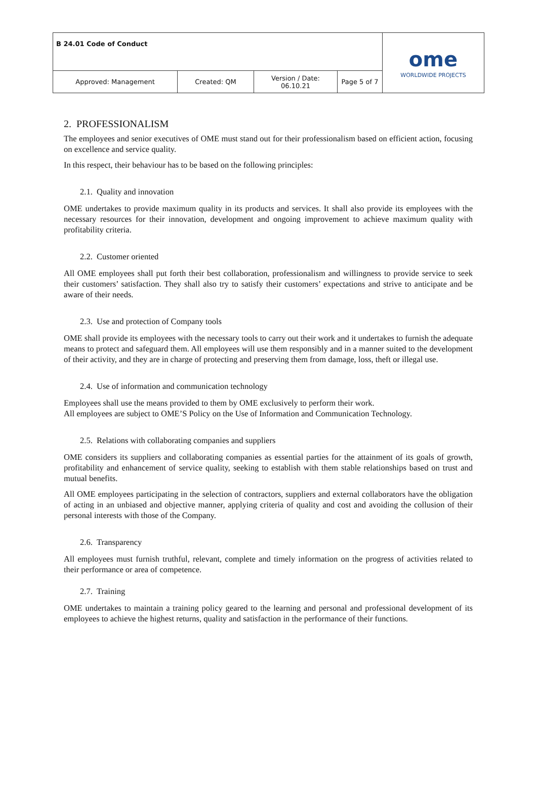| B 24.01 Code of Conduct | | | | ome WORLDWIDE PROJECTS |
| Approved: Management | Created: QM | Version / Date: 06.10.21 | Page 5 of 7 | |
2. PROFESSIONALISM
The employees and senior executives of OME must stand out for their professionalism based on efficient action, focusing on excellence and service quality.
In this respect, their behaviour has to be based on the following principles:
2.1. Quality and innovation
OME undertakes to provide maximum quality in its products and services. It shall also provide its employees with the necessary resources for their innovation, development and ongoing improvement to achieve maximum quality with profitability criteria.
2.2. Customer oriented
All OME employees shall put forth their best collaboration, professionalism and willingness to provide service to seek their customers’ satisfaction. They shall also try to satisfy their customers’ expectations and strive to anticipate and be aware of their needs.
2.3. Use and protection of Company tools
OME shall provide its employees with the necessary tools to carry out their work and it undertakes to furnish the adequate means to protect and safeguard them. All employees will use them responsibly and in a manner suited to the development of their activity, and they are in charge of protecting and preserving them from damage, loss, theft or illegal use.
2.4. Use of information and communication technology
Employees shall use the means provided to them by OME exclusively to perform their work.
All employees are subject to OME’S Policy on the Use of Information and Communication Technology.
2.5. Relations with collaborating companies and suppliers
OME considers its suppliers and collaborating companies as essential parties for the attainment of its goals of growth, profitability and enhancement of service quality, seeking to establish with them stable relationships based on trust and mutual benefits.
All OME employees participating in the selection of contractors, suppliers and external collaborators have the obligation of acting in an unbiased and objective manner, applying criteria of quality and cost and avoiding the collusion of their personal interests with those of the Company.
2.6. Transparency
All employees must furnish truthful, relevant, complete and timely information on the progress of activities related to their performance or area of competence.
2.7. Training
OME undertakes to maintain a training policy geared to the learning and personal and professional development of its employees to achieve the highest returns, quality and satisfaction in the performance of their functions.